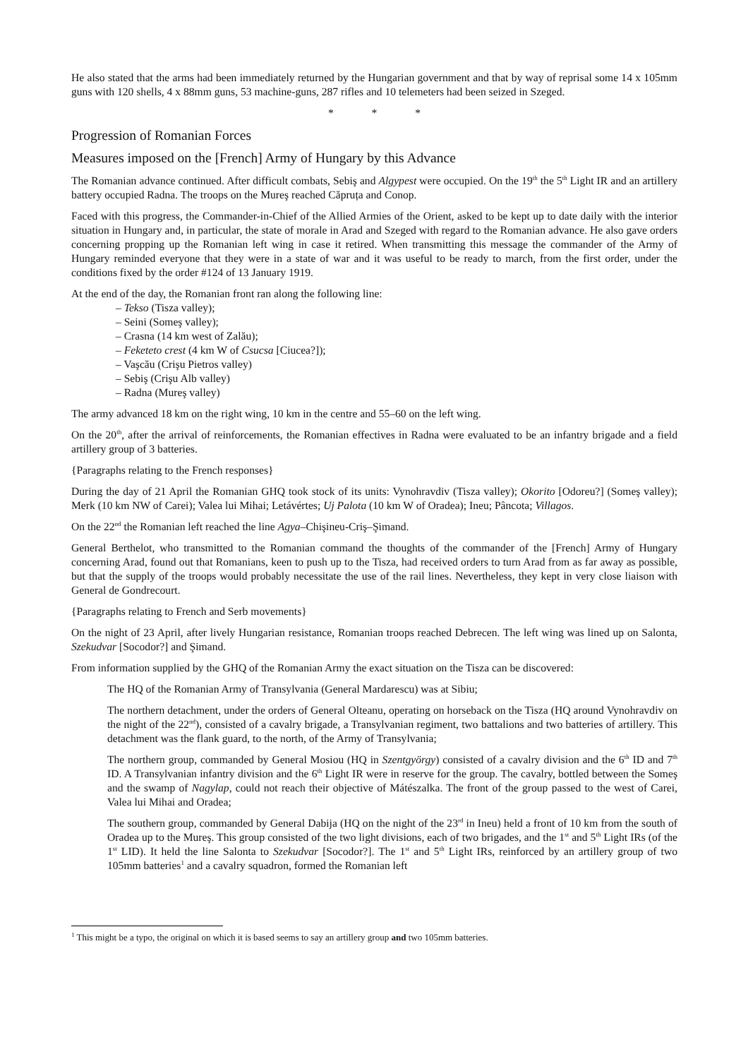He also stated that the arms had been immediately returned by the Hungarian government and that by way of reprisal some 14 x 105mm guns with 120 shells, 4 x 88mm guns, 53 machine-guns, 287 rifles and 10 telemeters had been seized in Szeged.
* * *
Progression of Romanian Forces
Measures imposed on the [French] Army of Hungary by this Advance
The Romanian advance continued. After difficult combats, Sebiş and Algypest were occupied. On the 19<sup>th</sup> the 5<sup>th</sup> Light IR and an artillery battery occupied Radna. The troops on the Mureş reached Căpruța and Conop.
Faced with this progress, the Commander-in-Chief of the Allied Armies of the Orient, asked to be kept up to date daily with the interior situation in Hungary and, in particular, the state of morale in Arad and Szeged with regard to the Romanian advance. He also gave orders concerning propping up the Romanian left wing in case it retired. When transmitting this message the commander of the Army of Hungary reminded everyone that they were in a state of war and it was useful to be ready to march, from the first order, under the conditions fixed by the order #124 of 13 January 1919.
At the end of the day, the Romanian front ran along the following line:
– Tekso (Tisza valley);
– Seini (Someş valley);
– Crasna (14 km west of Zalău);
– Feketeto crest (4 km W of Csucsa [Ciucea?]);
– Vaşcău (Crişu Pietros valley)
– Sebiş (Crişu Alb valley)
– Radna (Mureş valley)
The army advanced 18 km on the right wing, 10 km in the centre and 55–60 on the left wing.
On the 20<sup>th</sup>, after the arrival of reinforcements, the Romanian effectives in Radna were evaluated to be an infantry brigade and a field artillery group of 3 batteries.
{Paragraphs relating to the French responses}
During the day of 21 April the Romanian GHQ took stock of its units: Vynohravdiv (Tisza valley); Okorito [Odoreu?] (Someş valley); Merk (10 km NW of Carei); Valea lui Mihai; Letávértes; Uj Palota (10 km W of Oradea); Ineu; Pâncota; Villagos.
On the 22<sup>nd</sup> the Romanian left reached the line Agya–Chişineu-Criş–Şimand.
General Berthelot, who transmitted to the Romanian command the thoughts of the commander of the [French] Army of Hungary concerning Arad, found out that Romanians, keen to push up to the Tisza, had received orders to turn Arad from as far away as possible, but that the supply of the troops would probably necessitate the use of the rail lines. Nevertheless, they kept in very close liaison with General de Gondrecourt.
{Paragraphs relating to French and Serb movements}
On the night of 23 April, after lively Hungarian resistance, Romanian troops reached Debrecen. The left wing was lined up on Salonta, Szekudvar [Socodor?] and Şimand.
From information supplied by the GHQ of the Romanian Army the exact situation on the Tisza can be discovered:
The HQ of the Romanian Army of Transylvania (General Mardarescu) was at Sibiu;
The northern detachment, under the orders of General Olteanu, operating on horseback on the Tisza (HQ around Vynohravdiv on the night of the 22<sup>nd</sup>), consisted of a cavalry brigade, a Transylvanian regiment, two battalions and two batteries of artillery. This detachment was the flank guard, to the north, of the Army of Transylvania;
The northern group, commanded by General Mosiou (HQ in Szentgyörgy) consisted of a cavalry division and the 6<sup>th</sup> ID and 7<sup>th</sup> ID. A Transylvanian infantry division and the 6<sup>th</sup> Light IR were in reserve for the group. The cavalry, bottled between the Someş and the swamp of Nagylap, could not reach their objective of Mátészalka. The front of the group passed to the west of Carei, Valea lui Mihai and Oradea;
The southern group, commanded by General Dabija (HQ on the night of the 23<sup>rd</sup> in Ineu) held a front of 10 km from the south of Oradea up to the Mureş. This group consisted of the two light divisions, each of two brigades, and the 1<sup>st</sup> and 5<sup>th</sup> Light IRs (of the 1<sup>st</sup> LID). It held the line Salonta to Szekudvar [Socodor?]. The 1<sup>st</sup> and 5<sup>th</sup> Light IRs, reinforced by an artillery group of two 105mm batteries<sup>1</sup> and a cavalry squadron, formed the Romanian left
<sup>1</sup> This might be a typo, the original on which it is based seems to say an artillery group and two 105mm batteries.